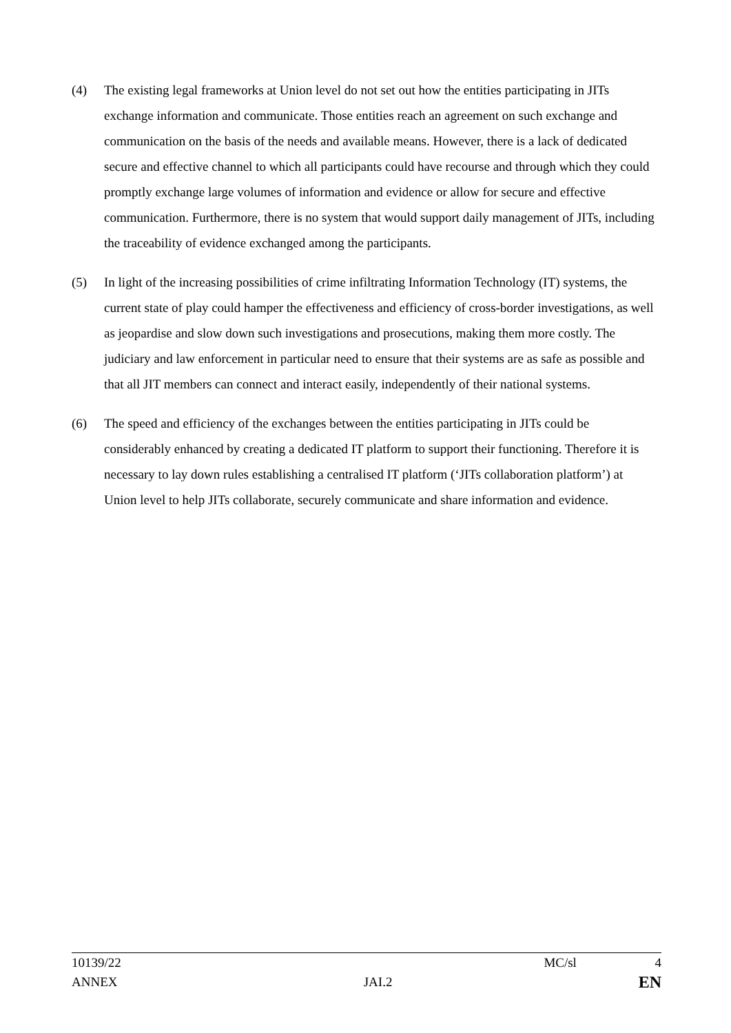(4) The existing legal frameworks at Union level do not set out how the entities participating in JITs exchange information and communicate. Those entities reach an agreement on such exchange and communication on the basis of the needs and available means. However, there is a lack of dedicated secure and effective channel to which all participants could have recourse and through which they could promptly exchange large volumes of information and evidence or allow for secure and effective communication. Furthermore, there is no system that would support daily management of JITs, including the traceability of evidence exchanged among the participants.
(5) In light of the increasing possibilities of crime infiltrating Information Technology (IT) systems, the current state of play could hamper the effectiveness and efficiency of cross-border investigations, as well as jeopardise and slow down such investigations and prosecutions, making them more costly. The judiciary and law enforcement in particular need to ensure that their systems are as safe as possible and that all JIT members can connect and interact easily, independently of their national systems.
(6) The speed and efficiency of the exchanges between the entities participating in JITs could be considerably enhanced by creating a dedicated IT platform to support their functioning. Therefore it is necessary to lay down rules establishing a centralised IT platform (‘JITs collaboration platform’) at Union level to help JITs collaborate, securely communicate and share information and evidence.
10139/22 MC/sl 4
ANNEX JAI.2 EN